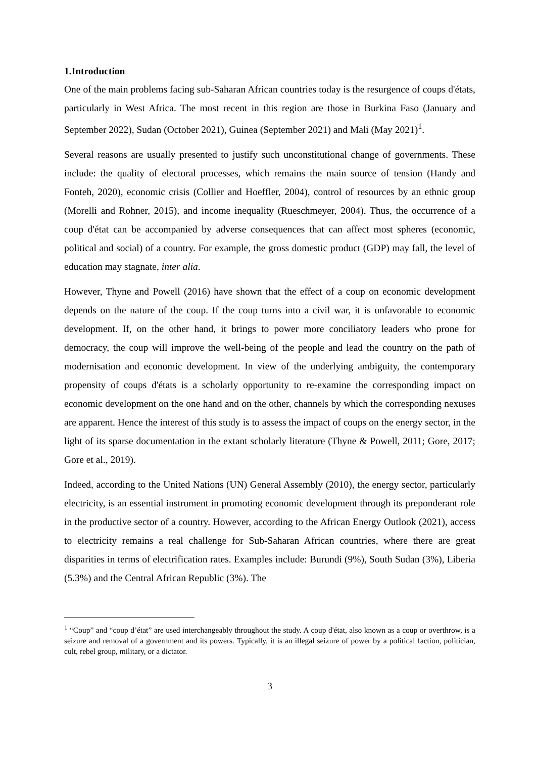1.Introduction
One of the main problems facing sub-Saharan African countries today is the resurgence of coups d'états, particularly in West Africa. The most recent in this region are those in Burkina Faso (January and September 2022), Sudan (October 2021), Guinea (September 2021) and Mali (May 2021)<sup>1</sup>.
Several reasons are usually presented to justify such unconstitutional change of governments. These include: the quality of electoral processes, which remains the main source of tension (Handy and Fonteh, 2020), economic crisis (Collier and Hoeffler, 2004), control of resources by an ethnic group (Morelli and Rohner, 2015), and income inequality (Rueschmeyer, 2004). Thus, the occurrence of a coup d'état can be accompanied by adverse consequences that can affect most spheres (economic, political and social) of a country. For example, the gross domestic product (GDP) may fall, the level of education may stagnate, inter alia.
However, Thyne and Powell (2016) have shown that the effect of a coup on economic development depends on the nature of the coup. If the coup turns into a civil war, it is unfavorable to economic development. If, on the other hand, it brings to power more conciliatory leaders who prone for democracy, the coup will improve the well-being of the people and lead the country on the path of modernisation and economic development. In view of the underlying ambiguity, the contemporary propensity of coups d'états is a scholarly opportunity to re-examine the corresponding impact on economic development on the one hand and on the other, channels by which the corresponding nexuses are apparent. Hence the interest of this study is to assess the impact of coups on the energy sector, in the light of its sparse documentation in the extant scholarly literature (Thyne & Powell, 2011; Gore, 2017; Gore et al., 2019).
Indeed, according to the United Nations (UN) General Assembly (2010), the energy sector, particularly electricity, is an essential instrument in promoting economic development through its preponderant role in the productive sector of a country. However, according to the African Energy Outlook (2021), access to electricity remains a real challenge for Sub-Saharan African countries, where there are great disparities in terms of electrification rates. Examples include: Burundi (9%), South Sudan (3%), Liberia (5.3%) and the Central African Republic (3%). The
<sup>1</sup> “Coup” and “coup d’état” are used interchangeably throughout the study. A coup d'état, also known as a coup or overthrow, is a seizure and removal of a government and its powers. Typically, it is an illegal seizure of power by a political faction, politician, cult, rebel group, military, or a dictator.
3